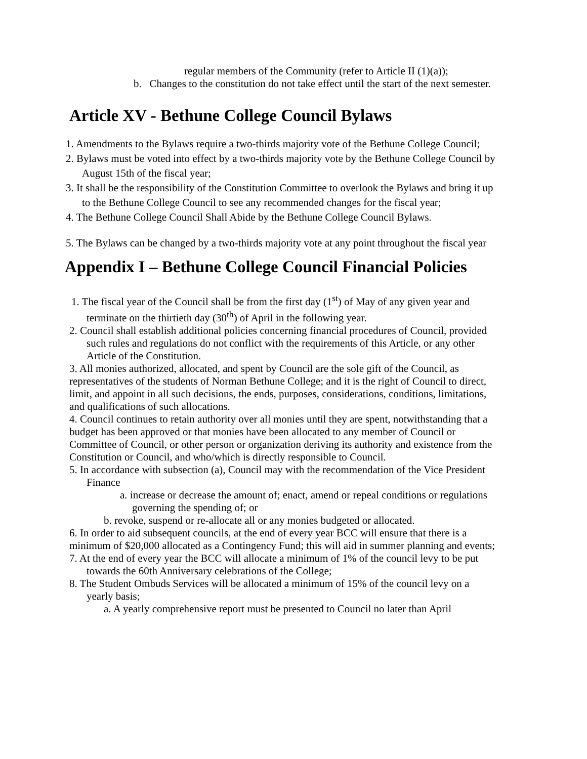regular members of the Community (refer to Article II (1)(a));
b. Changes to the constitution do not take effect until the start of the next semester.
Article XV - Bethune College Council Bylaws
1. Amendments to the Bylaws require a two-thirds majority vote of the Bethune College Council;
2. Bylaws must be voted into effect by a two-thirds majority vote by the Bethune College Council by August 15th of the fiscal year;
3. It shall be the responsibility of the Constitution Committee to overlook the Bylaws and bring it up to the Bethune College Council to see any recommended changes for the fiscal year;
4. The Bethune College Council Shall Abide by the Bethune College Council Bylaws.
5. The Bylaws can be changed by a two-thirds majority vote at any point throughout the fiscal year
Appendix I – Bethune College Council Financial Policies
1. The fiscal year of the Council shall be from the first day (1<sup>st</sup>) of May of any given year and terminate on the thirtieth day (30<sup>th</sup>) of April in the following year.
2. Council shall establish additional policies concerning financial procedures of Council, provided such rules and regulations do not conflict with the requirements of this Article, or any other Article of the Constitution.
3. All monies authorized, allocated, and spent by Council are the sole gift of the Council, as representatives of the students of Norman Bethune College; and it is the right of Council to direct, limit, and appoint in all such decisions, the ends, purposes, considerations, conditions, limitations, and qualifications of such allocations.
4. Council continues to retain authority over all monies until they are spent, notwithstanding that a budget has been approved or that monies have been allocated to any member of Council or Committee of Council, or other person or organization deriving its authority and existence from the Constitution or Council, and who/which is directly responsible to Council.
5. In accordance with subsection (a), Council may with the recommendation of the Vice President Finance
a. increase or decrease the amount of; enact, amend or repeal conditions or regulations governing the spending of; or
b. revoke, suspend or re-allocate all or any monies budgeted or allocated.
6. In order to aid subsequent councils, at the end of every year BCC will ensure that there is a minimum of $20,000 allocated as a Contingency Fund; this will aid in summer planning and events;
7. At the end of every year the BCC will allocate a minimum of 1% of the council levy to be put towards the 60th Anniversary celebrations of the College;
8. The Student Ombuds Services will be allocated a minimum of 15% of the council levy on a yearly basis;
a. A yearly comprehensive report must be presented to Council no later than April